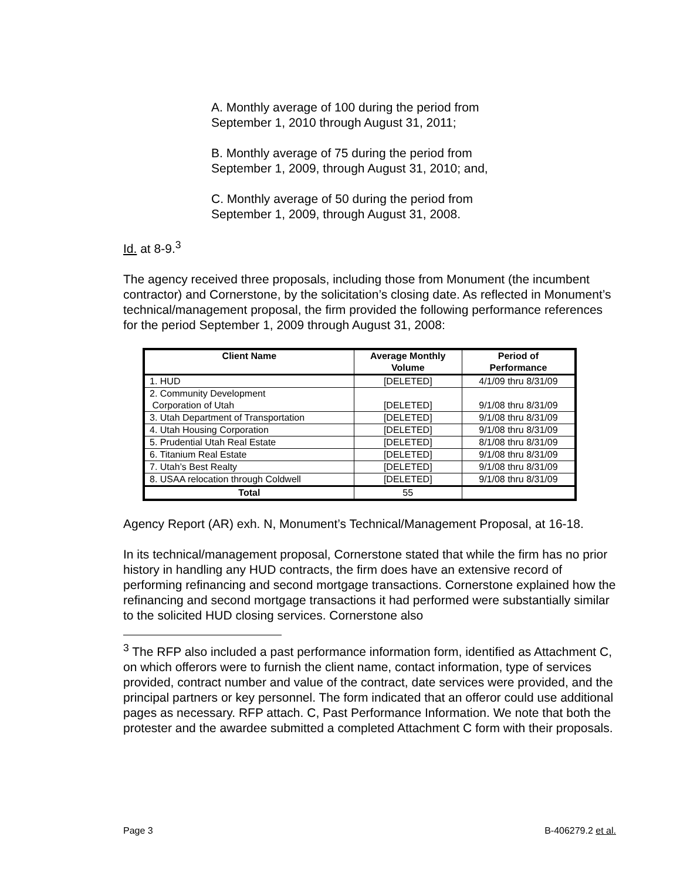A. Monthly average of 100 during the period from
September 1, 2010 through August 31, 2011;
B. Monthly average of 75 during the period from
September 1, 2009, through August 31, 2010; and,
C. Monthly average of 50 during the period from
September 1, 2009, through August 31, 2008.
Id. at 8-9.<sup>3</sup>
The agency received three proposals, including those from Monument (the incumbent contractor) and Cornerstone, by the solicitation’s closing date. As reflected in Monument’s technical/management proposal, the firm provided the following performance references for the period September 1, 2009 through August 31, 2008:
| Client Name | Average Monthly Volume | Period of Performance |
| --- | --- | --- |
| 1. HUD | [DELETED] | 4/1/09 thru 8/31/09 |
| 2. Community Development Corporation of Utah | [DELETED] | 9/1/08 thru 8/31/09 |
| 3. Utah Department of Transportation | [DELETED] | 9/1/08 thru 8/31/09 |
| 4. Utah Housing Corporation | [DELETED] | 9/1/08 thru 8/31/09 |
| 5. Prudential Utah Real Estate | [DELETED] | 8/1/08 thru 8/31/09 |
| 6. Titanium Real Estate | [DELETED] | 9/1/08 thru 8/31/09 |
| 7. Utah’s Best Realty | [DELETED] | 9/1/08 thru 8/31/09 |
| 8. USAA relocation through Coldwell | [DELETED] | 9/1/08 thru 8/31/09 |
| Total | 55 | |
Agency Report (AR) exh. N, Monument’s Technical/Management Proposal, at 16-18.
In its technical/management proposal, Cornerstone stated that while the firm has no prior history in handling any HUD contracts, the firm does have an extensive record of performing refinancing and second mortgage transactions. Cornerstone explained how the refinancing and second mortgage transactions it had performed were substantially similar to the solicited HUD closing services. Cornerstone also
<sup>3</sup> The RFP also included a past performance information form, identified as Attachment C, on which offerors were to furnish the client name, contact information, type of services provided, contract number and value of the contract, date services were provided, and the principal partners or key personnel. The form indicated that an offeror could use additional pages as necessary. RFP attach. C, Past Performance Information. We note that both the protester and the awardee submitted a completed Attachment C form with their proposals.
Page 3 B-406279.2 et al.